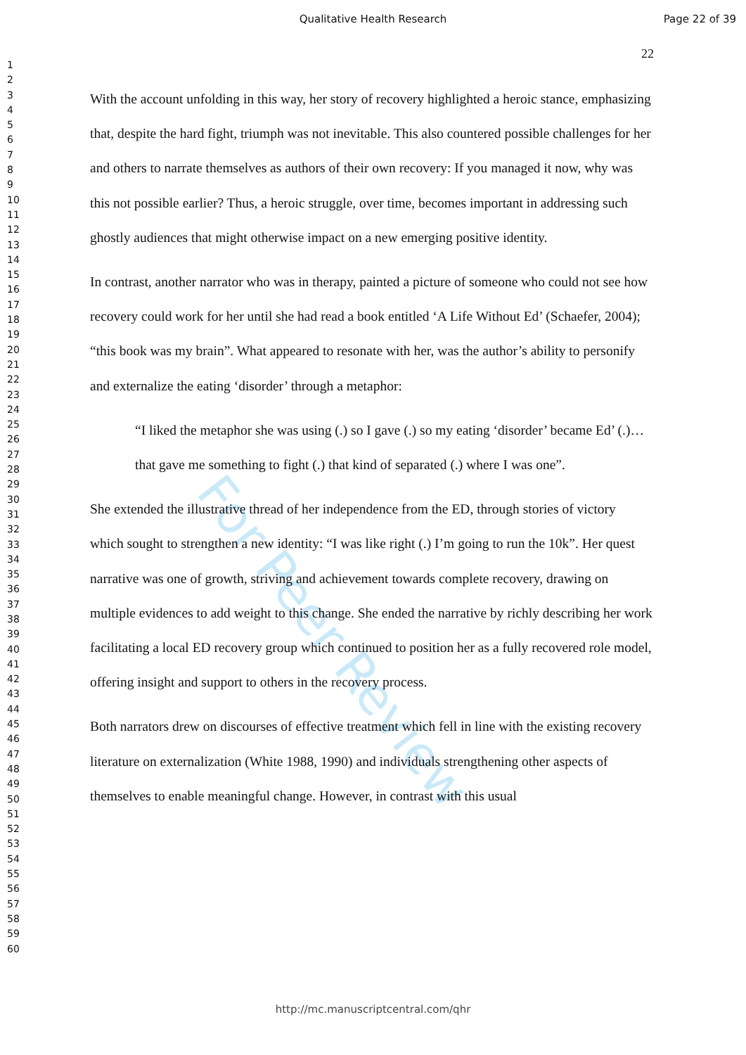Qualitative Health Research Page 22 of 39
22
1
2
3
4
5
6
7
8
9
10
11
12
13
14
15
16
17
18
19
20
21
22
23
24
25
26
27
28
29
30
31
32
33
34
35
36
37
38
39
40
41
42
43
44
45
46
47
48
49
50
51
52
53
54
55
56
57
58
59
60
For Peer Review
With the account unfolding in this way, her story of recovery highlighted a heroic stance, emphasizing that, despite the hard fight, triumph was not inevitable. This also countered possible challenges for her and others to narrate themselves as authors of their own recovery: If you managed it now, why was this not possible earlier? Thus, a heroic struggle, over time, becomes important in addressing such ghostly audiences that might otherwise impact on a new emerging positive identity.
In contrast, another narrator who was in therapy, painted a picture of someone who could not see how recovery could work for her until she had read a book entitled ‘A Life Without Ed’ (Schaefer, 2004); “this book was my brain”. What appeared to resonate with her, was the author’s ability to personify and externalize the eating ‘disorder’ through a metaphor:
“I liked the metaphor she was using (.) so I gave (.) so my eating ‘disorder’ became Ed’ (.)…that gave me something to fight (.) that kind of separated (.) where I was one”.
She extended the illustrative thread of her independence from the ED, through stories of victory which sought to strengthen a new identity: “I was like right (.) I’m going to run the 10k”. Her quest narrative was one of growth, striving and achievement towards complete recovery, drawing on multiple evidences to add weight to this change. She ended the narrative by richly describing her work facilitating a local ED recovery group which continued to position her as a fully recovered role model, offering insight and support to others in the recovery process.
Both narrators drew on discourses of effective treatment which fell in line with the existing recovery literature on externalization (White 1988, 1990) and individuals strengthening other aspects of themselves to enable meaningful change. However, in contrast with this usual
http://mc.manuscriptcentral.com/qhr